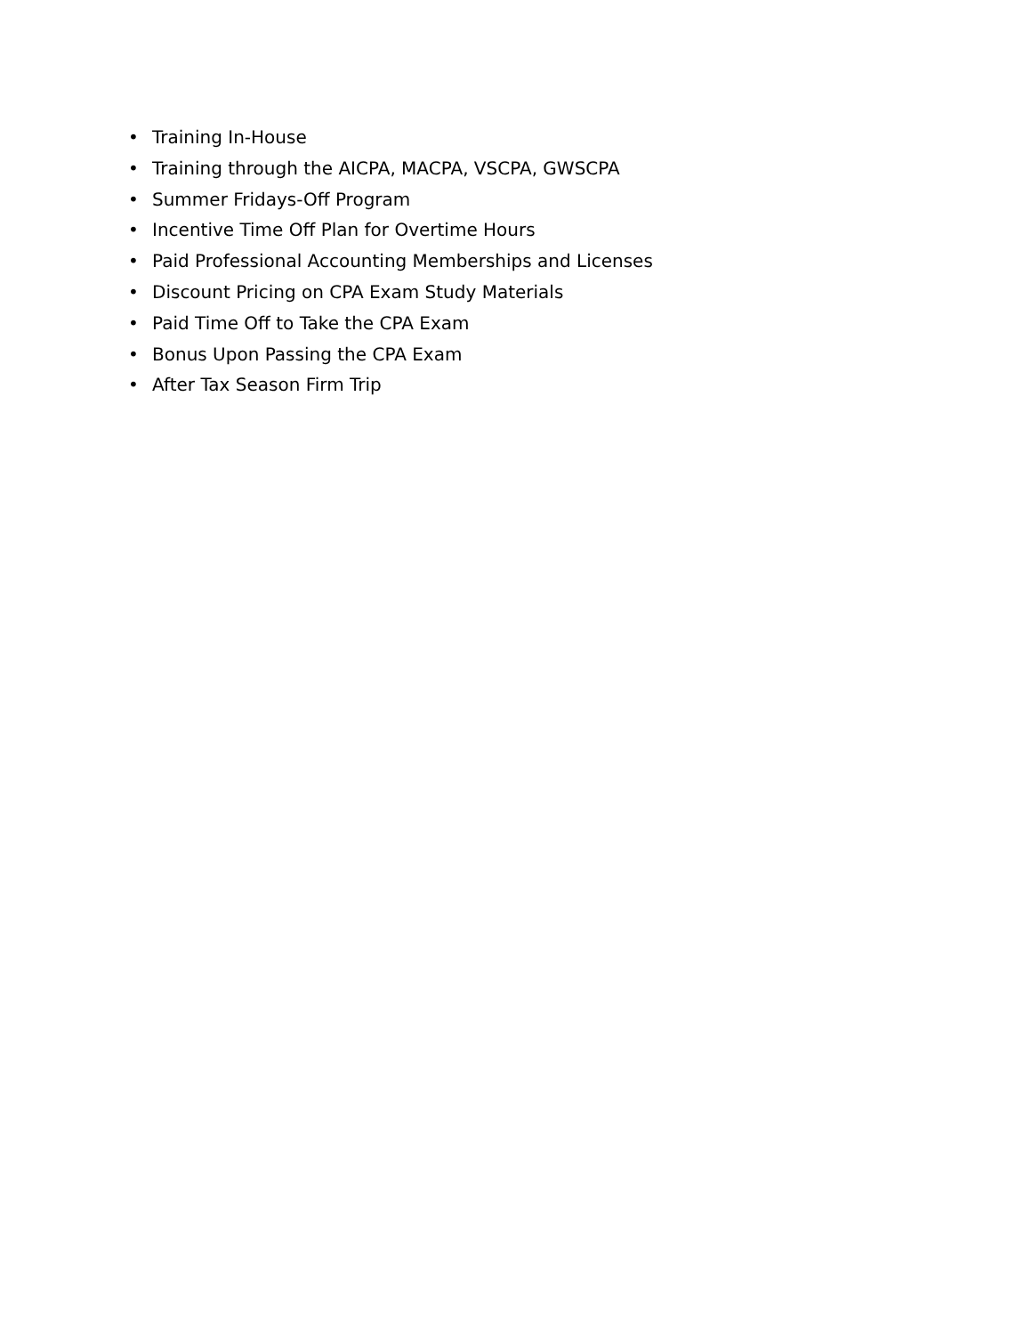• Training In-House
• Training through the AICPA, MACPA, VSCPA, GWSCPA
• Summer Fridays-Off Program
• Incentive Time Off Plan for Overtime Hours
• Paid Professional Accounting Memberships and Licenses
• Discount Pricing on CPA Exam Study Materials
• Paid Time Off to Take the CPA Exam
• Bonus Upon Passing the CPA Exam
• After Tax Season Firm Trip